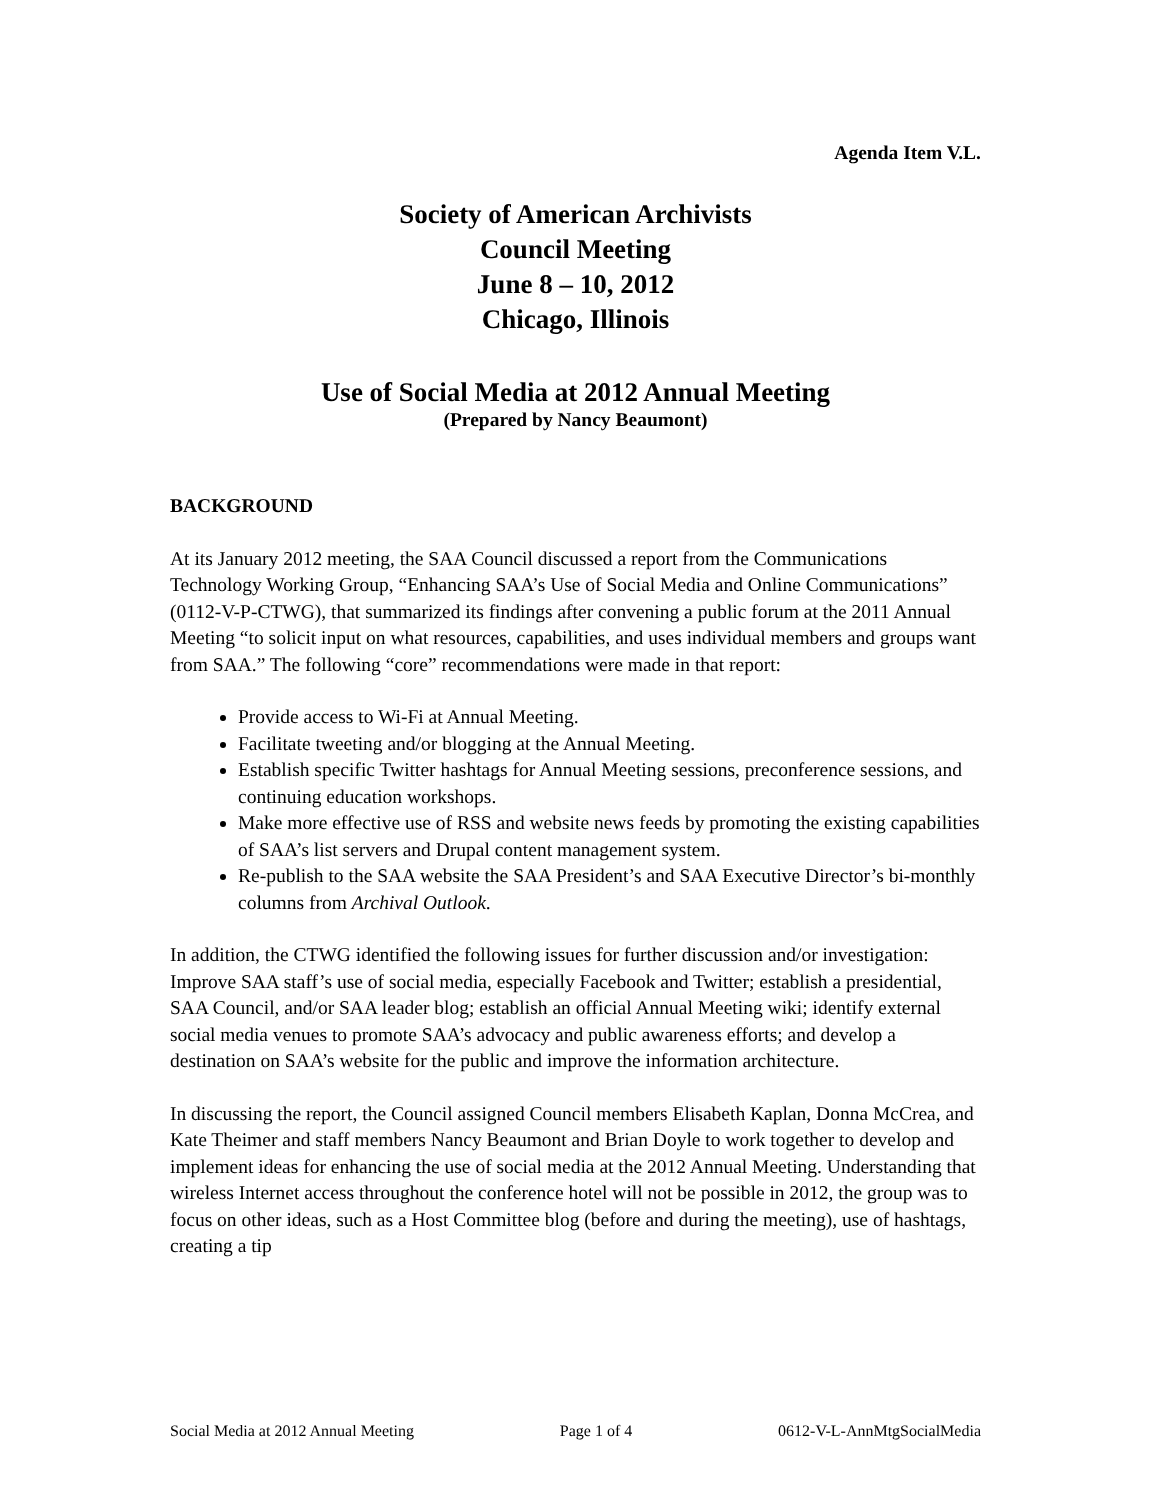Agenda Item V.L.
Society of American Archivists
Council Meeting
June 8 – 10, 2012
Chicago, Illinois
Use of Social Media at 2012 Annual Meeting
(Prepared by Nancy Beaumont)
BACKGROUND
At its January 2012 meeting, the SAA Council discussed a report from the Communications Technology Working Group, “Enhancing SAA’s Use of Social Media and Online Communications” (0112-V-P-CTWG), that summarized its findings after convening a public forum at the 2011 Annual Meeting “to solicit input on what resources, capabilities, and uses individual members and groups want from SAA.” The following “core” recommendations were made in that report:
Provide access to Wi-Fi at Annual Meeting.
Facilitate tweeting and/or blogging at the Annual Meeting.
Establish specific Twitter hashtags for Annual Meeting sessions, preconference sessions, and continuing education workshops.
Make more effective use of RSS and website news feeds by promoting the existing capabilities of SAA’s list servers and Drupal content management system.
Re-publish to the SAA website the SAA President’s and SAA Executive Director’s bi-monthly columns from Archival Outlook.
In addition, the CTWG identified the following issues for further discussion and/or investigation: Improve SAA staff’s use of social media, especially Facebook and Twitter; establish a presidential, SAA Council, and/or SAA leader blog; establish an official Annual Meeting wiki; identify external social media venues to promote SAA’s advocacy and public awareness efforts; and develop a destination on SAA’s website for the public and improve the information architecture.
In discussing the report, the Council assigned Council members Elisabeth Kaplan, Donna McCrea, and Kate Theimer and staff members Nancy Beaumont and Brian Doyle to work together to develop and implement ideas for enhancing the use of social media at the 2012 Annual Meeting. Understanding that wireless Internet access throughout the conference hotel will not be possible in 2012, the group was to focus on other ideas, such as a Host Committee blog (before and during the meeting), use of hashtags, creating a tip
Social Media at 2012 Annual Meeting Page 1 of 4 0612-V-L-AnnMtgSocialMedia